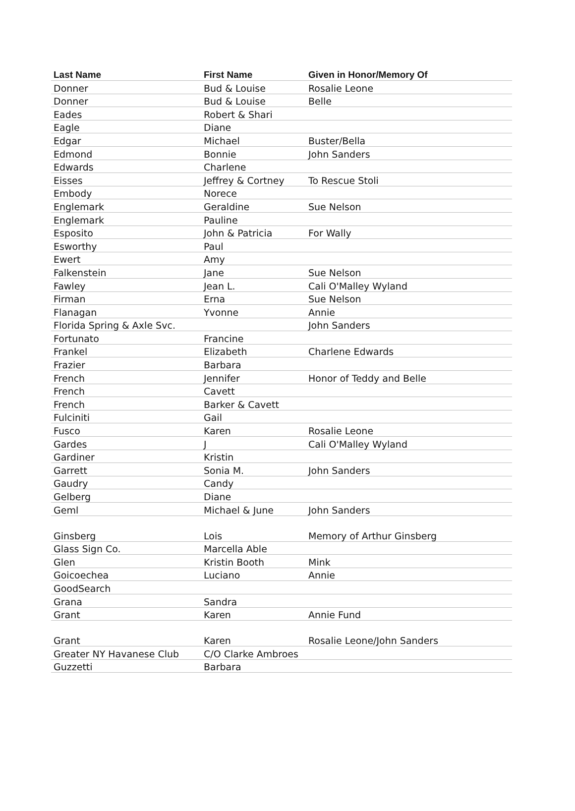| Last Name | First Name | Given in Honor/Memory Of |
| --- | --- | --- |
| Donner | Bud & Louise | Rosalie Leone |
| Donner | Bud & Louise | Belle |
| Eades | Robert & Shari | |
| Eagle | Diane | |
| Edgar | Michael | Buster/Bella |
| Edmond | Bonnie | John Sanders |
| Edwards | Charlene | |
| Eisses | Jeffrey & Cortney | To Rescue Stoli |
| Embody | Norece | |
| Englemark | Geraldine | Sue Nelson |
| Englemark | Pauline | |
| Esposito | John & Patricia | For Wally |
| Esworthy | Paul | |
| Ewert | Amy | |
| Falkenstein | Jane | Sue Nelson |
| Fawley | Jean L. | Cali O'Malley Wyland |
| Firman | Erna | Sue Nelson |
| Flanagan | Yvonne | Annie |
| Florida Spring & Axle Svc. | | John Sanders |
| Fortunato | Francine | |
| Frankel | Elizabeth | Charlene Edwards |
| Frazier | Barbara | |
| French | Jennifer | Honor of Teddy and Belle |
| French | Cavett | |
| French | Barker & Cavett | |
| Fulciniti | Gail | |
| Fusco | Karen | Rosalie Leone |
| Gardes | J | Cali O'Malley Wyland |
| Gardiner | Kristin | |
| Garrett | Sonia M. | John Sanders |
| Gaudry | Candy | |
| Gelberg | Diane | |
| Geml | Michael & June | John Sanders |
| Ginsberg | Lois | Memory of Arthur Ginsberg |
| Glass Sign Co. | Marcella Able | |
| Glen | Kristin Booth | Mink |
| Goicoechea | Luciano | Annie |
| GoodSearch | | |
| Grana | Sandra | |
| Grant | Karen | Annie Fund |
| Grant | Karen | Rosalie Leone/John Sanders |
| Greater NY Havanese Club | C/O Clarke Ambroes | |
| Guzzetti | Barbara | |